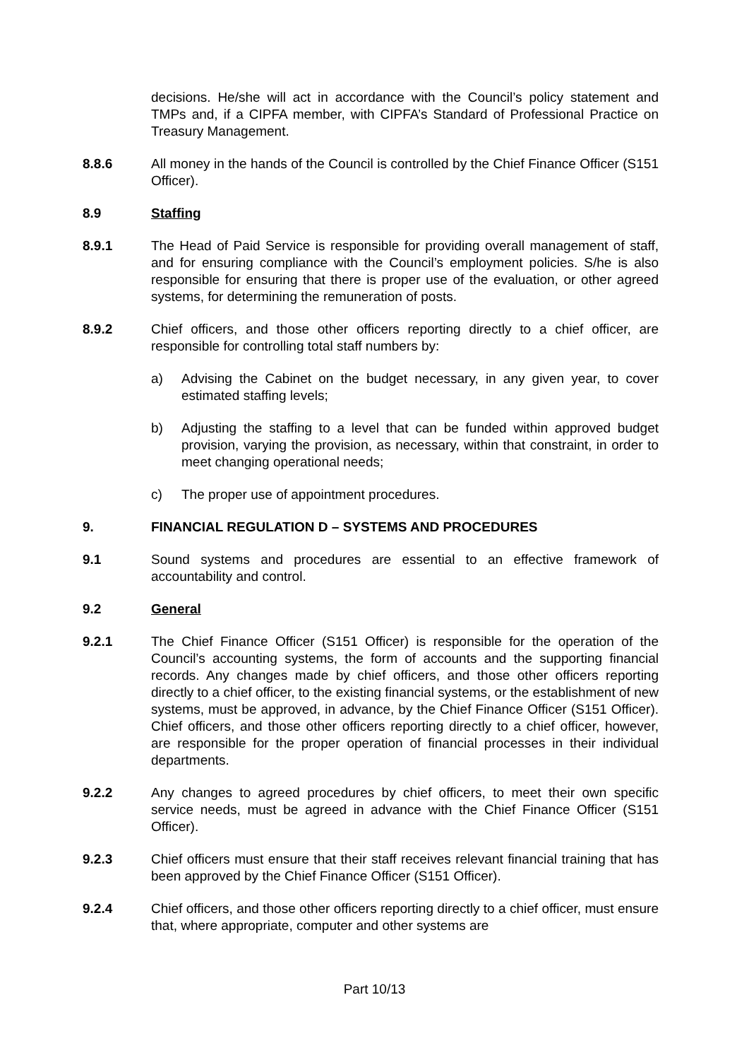decisions. He/she will act in accordance with the Council’s policy statement and TMPs and, if a CIPFA member, with CIPFA’s Standard of Professional Practice on Treasury Management.
8.8.6 All money in the hands of the Council is controlled by the Chief Finance Officer (S151 Officer).
8.9 Staffing
8.9.1 The Head of Paid Service is responsible for providing overall management of staff, and for ensuring compliance with the Council’s employment policies. S/he is also responsible for ensuring that there is proper use of the evaluation, or other agreed systems, for determining the remuneration of posts.
8.9.2 Chief officers, and those other officers reporting directly to a chief officer, are responsible for controlling total staff numbers by:
a) Advising the Cabinet on the budget necessary, in any given year, to cover estimated staffing levels;
b) Adjusting the staffing to a level that can be funded within approved budget provision, varying the provision, as necessary, within that constraint, in order to meet changing operational needs;
c) The proper use of appointment procedures.
9. FINANCIAL REGULATION D – SYSTEMS AND PROCEDURES
9.1 Sound systems and procedures are essential to an effective framework of accountability and control.
9.2 General
9.2.1 The Chief Finance Officer (S151 Officer) is responsible for the operation of the Council’s accounting systems, the form of accounts and the supporting financial records. Any changes made by chief officers, and those other officers reporting directly to a chief officer, to the existing financial systems, or the establishment of new systems, must be approved, in advance, by the Chief Finance Officer (S151 Officer). Chief officers, and those other officers reporting directly to a chief officer, however, are responsible for the proper operation of financial processes in their individual departments.
9.2.2 Any changes to agreed procedures by chief officers, to meet their own specific service needs, must be agreed in advance with the Chief Finance Officer (S151 Officer).
9.2.3 Chief officers must ensure that their staff receives relevant financial training that has been approved by the Chief Finance Officer (S151 Officer).
9.2.4 Chief officers, and those other officers reporting directly to a chief officer, must ensure that, where appropriate, computer and other systems are
Part 10/13